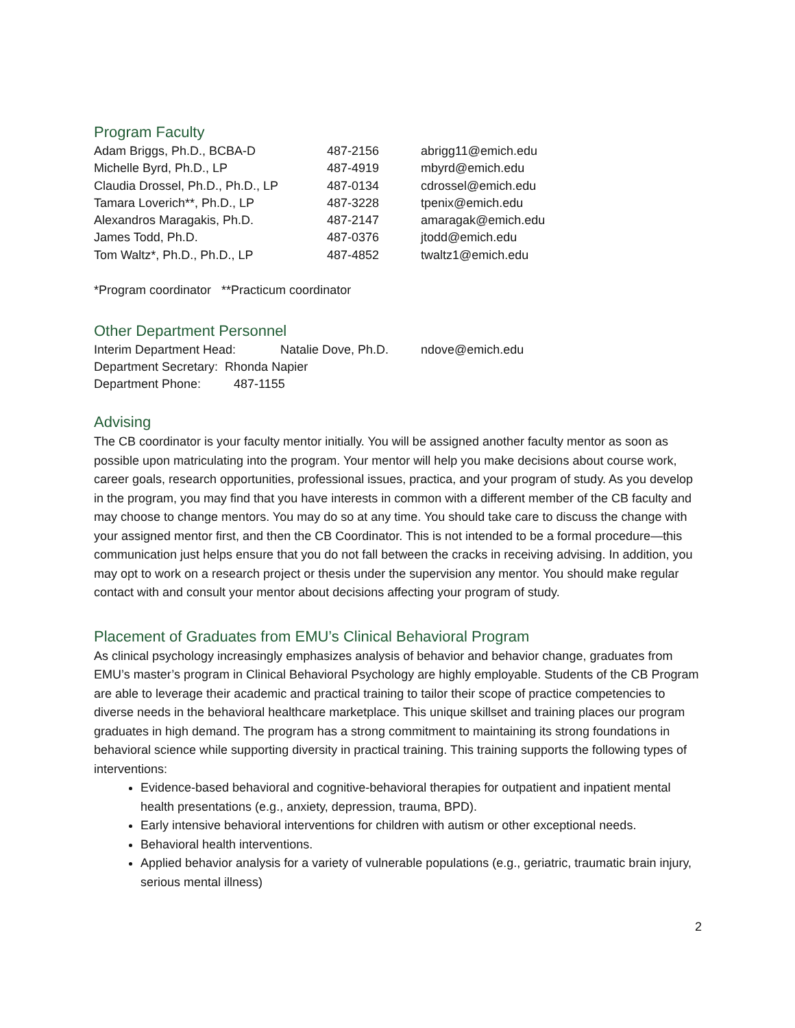Program Faculty
| Adam Briggs, Ph.D., BCBA-D | 487-2156 | abrigg11@emich.edu |
| Michelle Byrd, Ph.D., LP | 487-4919 | mbyrd@emich.edu |
| Claudia Drossel, Ph.D., Ph.D., LP | 487-0134 | cdrossel@emich.edu |
| Tamara Loverich**, Ph.D., LP | 487-3228 | tpenix@emich.edu |
| Alexandros Maragakis, Ph.D. | 487-2147 | amaragak@emich.edu |
| James Todd, Ph.D. | 487-0376 | jtodd@emich.edu |
| Tom Waltz*, Ph.D., Ph.D., LP | 487-4852 | twaltz1@emich.edu |
*Program coordinator **Practicum coordinator
Other Department Personnel
| Interim Department Head: | Natalie Dove, Ph.D. | ndove@emich.edu |
Department Secretary: Rhonda Napier
| Department Phone: | 487-1155 |
Advising
The CB coordinator is your faculty mentor initially. You will be assigned another faculty mentor as soon as possible upon matriculating into the program. Your mentor will help you make decisions about course work, career goals, research opportunities, professional issues, practica, and your program of study. As you develop in the program, you may find that you have interests in common with a different member of the CB faculty and may choose to change mentors. You may do so at any time. You should take care to discuss the change with your assigned mentor first, and then the CB Coordinator. This is not intended to be a formal procedure—this communication just helps ensure that you do not fall between the cracks in receiving advising. In addition, you may opt to work on a research project or thesis under the supervision any mentor. You should make regular contact with and consult your mentor about decisions affecting your program of study.
Placement of Graduates from EMU’s Clinical Behavioral Program
As clinical psychology increasingly emphasizes analysis of behavior and behavior change, graduates from EMU’s master’s program in Clinical Behavioral Psychology are highly employable. Students of the CB Program are able to leverage their academic and practical training to tailor their scope of practice competencies to diverse needs in the behavioral healthcare marketplace. This unique skillset and training places our program graduates in high demand. The program has a strong commitment to maintaining its strong foundations in behavioral science while supporting diversity in practical training. This training supports the following types of interventions:
Evidence-based behavioral and cognitive-behavioral therapies for outpatient and inpatient mental health presentations (e.g., anxiety, depression, trauma, BPD).
Early intensive behavioral interventions for children with autism or other exceptional needs.
Behavioral health interventions.
Applied behavior analysis for a variety of vulnerable populations (e.g., geriatric, traumatic brain injury, serious mental illness)
2